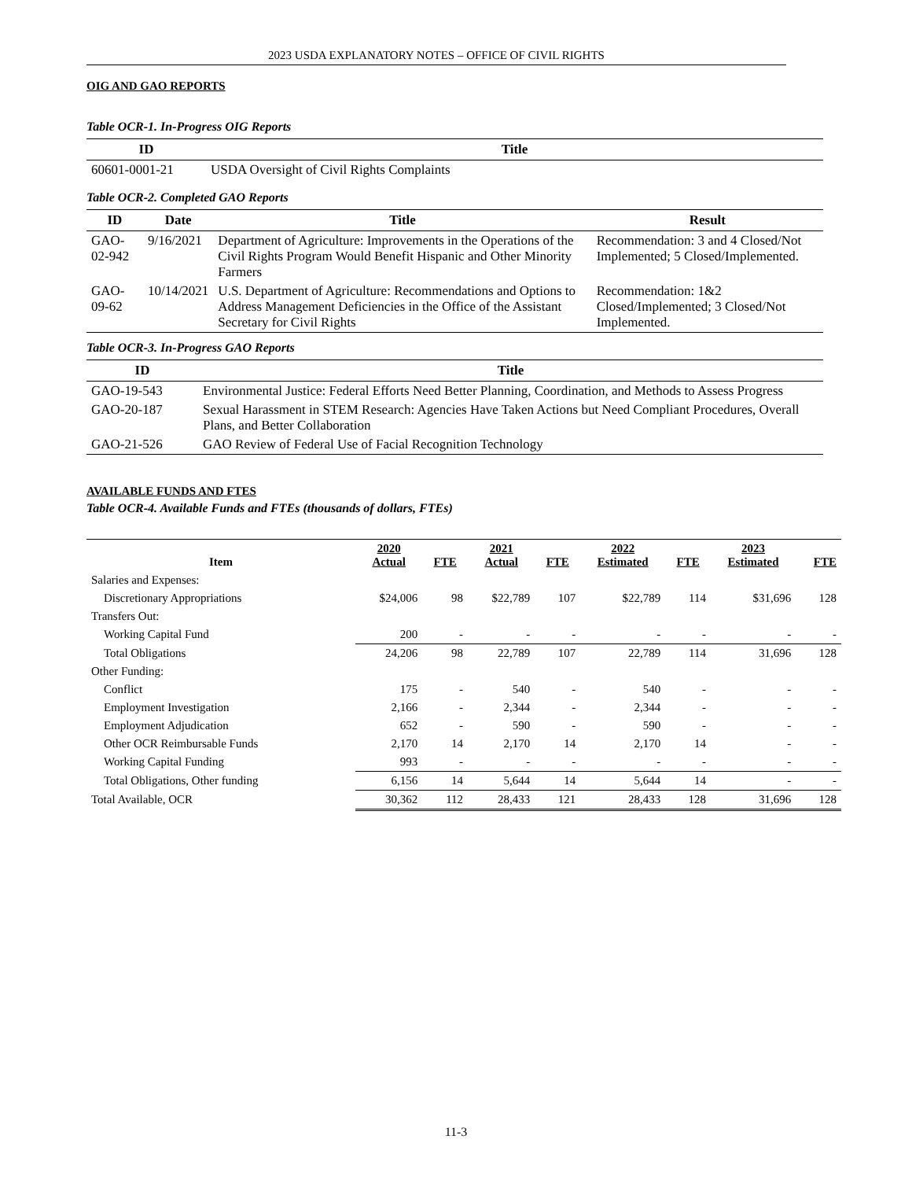2023 USDA EXPLANATORY NOTES – OFFICE OF CIVIL RIGHTS
OIG AND GAO REPORTS
Table OCR-1. In-Progress OIG Reports
| ID | Title |
| --- | --- |
| 60601-0001-21 | USDA Oversight of Civil Rights Complaints |
Table OCR-2. Completed GAO Reports
| ID | Date | Title | Result |
| --- | --- | --- | --- |
| GAO-02-942 | 9/16/2021 | Department of Agriculture: Improvements in the Operations of the Civil Rights Program Would Benefit Hispanic and Other Minority Farmers | Recommendation: 3 and 4 Closed/Not Implemented; 5 Closed/Implemented. |
| GAO-09-62 | 10/14/2021 | U.S. Department of Agriculture: Recommendations and Options to Address Management Deficiencies in the Office of the Assistant Secretary for Civil Rights | Recommendation: 1&2 Closed/Implemented; 3 Closed/Not Implemented. |
Table OCR-3. In-Progress GAO Reports
| ID | Title |
| --- | --- |
| GAO-19-543 | Environmental Justice: Federal Efforts Need Better Planning, Coordination, and Methods to Assess Progress |
| GAO-20-187 | Sexual Harassment in STEM Research: Agencies Have Taken Actions but Need Compliant Procedures, Overall Plans, and Better Collaboration |
| GAO-21-526 | GAO Review of Federal Use of Facial Recognition Technology |
AVAILABLE FUNDS AND FTES
Table OCR-4. Available Funds and FTEs (thousands of dollars, FTEs)
| Item | 2020 Actual | FTE | 2021 Actual | FTE | 2022 Estimated | FTE | 2023 Estimated | FTE |
| --- | --- | --- | --- | --- | --- | --- | --- | --- |
| Salaries and Expenses: | | | | | | | | |
| Discretionary Appropriations | $24,006 | 98 | $22,789 | 107 | $22,789 | 114 | $31,696 | 128 |
| Transfers Out: | | | | | | | | |
| Working Capital Fund | 200 | - | - | - | - | - | - | - |
| Total Obligations | 24,206 | 98 | 22,789 | 107 | 22,789 | 114 | 31,696 | 128 |
| Other Funding: | | | | | | | | |
| Conflict | 175 | - | 540 | - | 540 | - | - | - |
| Employment Investigation | 2,166 | - | 2,344 | - | 2,344 | - | - | - |
| Employment Adjudication | 652 | - | 590 | - | 590 | - | - | - |
| Other OCR Reimbursable Funds | 2,170 | 14 | 2,170 | 14 | 2,170 | 14 | - | - |
| Working Capital Funding | 993 | - | - | - | - | - | - | - |
| Total Obligations, Other funding | 6,156 | 14 | 5,644 | 14 | 5,644 | 14 | - | - |
| Total Available, OCR | 30,362 | 112 | 28,433 | 121 | 28,433 | 128 | 31,696 | 128 |
11-3